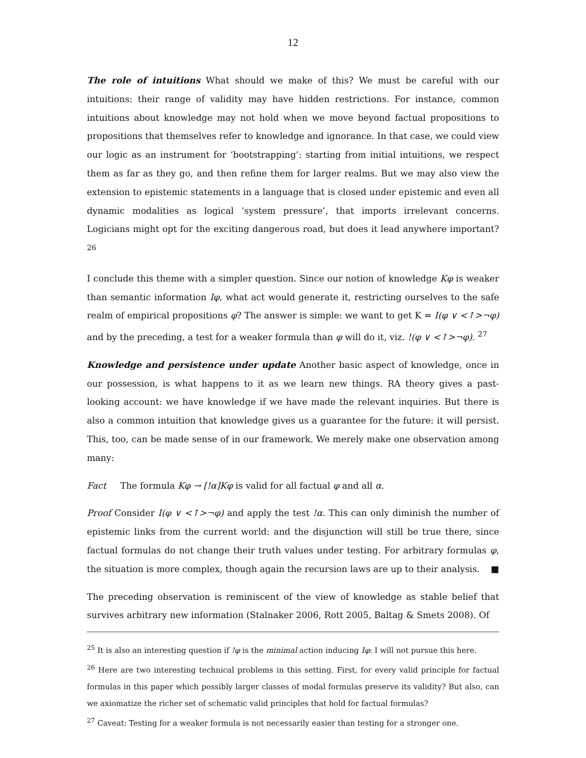12
The role of intuitions What should we make of this? We must be careful with our intuitions: their range of validity may have hidden restrictions. For instance, common intuitions about knowledge may not hold when we move beyond factual propositions to propositions that themselves refer to knowledge and ignorance. In that case, we could view our logic as an instrument for ‘bootstrapping’: starting from initial intuitions, we respect them as far as they go, and then refine them for larger realms. But we may also view the extension to epistemic statements in a language that is closed under epistemic and even all dynamic modalities as logical ‘system pressure’, that imports irrelevant concerns. Logicians might opt for the exciting dangerous road, but does it lead anywhere important? <sup>26</sup>
I conclude this theme with a simpler question. Since our notion of knowledge Kφ is weaker than semantic information Iφ, what act would generate it, restricting ourselves to the safe realm of empirical propositions φ? The answer is simple: we want to get K = I(φ ∨ <↑>¬φ) and by the preceding, a test for a weaker formula than φ will do it, viz. !(φ ∨ <↑>¬φ). <sup>27</sup>
Knowledge and persistence under update Another basic aspect of knowledge, once in our possession, is what happens to it as we learn new things. RA theory gives a past-looking account: we have knowledge if we have made the relevant inquiries. But there is also a common intuition that knowledge gives us a guarantee for the future: it will persist. This, too, can be made sense of in our framework. We merely make one observation among many:
Fact The formula Kφ → [!α]Kφ is valid for all factual φ and all α.
Proof Consider I(φ ∨ <↑>¬φ) and apply the test !α. This can only diminish the number of epistemic links from the current world: and the disjunction will still be true there, since factual formulas do not change their truth values under testing. For arbitrary formulas φ, the situation is more complex, though again the recursion laws are up to their analysis. ■
The preceding observation is reminiscent of the view of knowledge as stable belief that survives arbitrary new information (Stalnaker 2006, Rott 2005, Baltag & Smets 2008). Of
<sup>25</sup> It is also an interesting question if !φ is the minimal action inducing Iφ: I will not pursue this here.
<sup>26</sup> Here are two interesting technical problems in this setting. First, for every valid principle for factual formulas in this paper which possibly larger classes of modal formulas preserve its validity? But also, can we axiomatize the richer set of schematic valid principles that hold for factual formulas?
<sup>27</sup> Caveat: Testing for a weaker formula is not necessarily easier than testing for a stronger one.